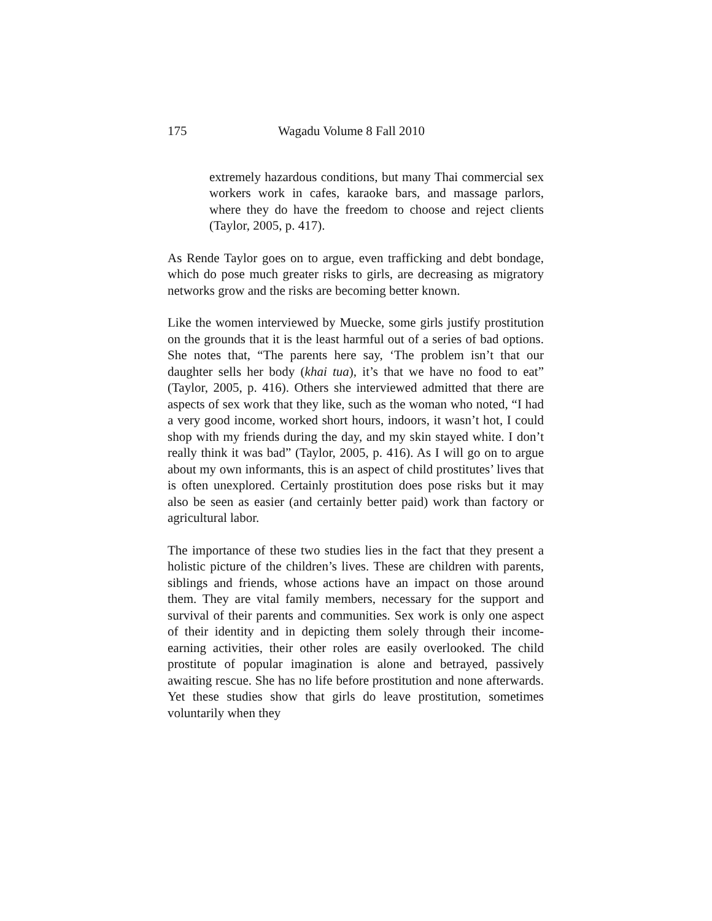175 Wagadu Volume 8 Fall 2010
extremely hazardous conditions, but many Thai commercial sex workers work in cafes, karaoke bars, and massage parlors, where they do have the freedom to choose and reject clients (Taylor, 2005, p. 417).
As Rende Taylor goes on to argue, even trafficking and debt bondage, which do pose much greater risks to girls, are decreasing as migratory networks grow and the risks are becoming better known.
Like the women interviewed by Muecke, some girls justify prostitution on the grounds that it is the least harmful out of a series of bad options. She notes that, “The parents here say, ‘The problem isn’t that our daughter sells her body (khai tua), it’s that we have no food to eat” (Taylor, 2005, p. 416). Others she interviewed admitted that there are aspects of sex work that they like, such as the woman who noted, “I had a very good income, worked short hours, indoors, it wasn’t hot, I could shop with my friends during the day, and my skin stayed white. I don’t really think it was bad” (Taylor, 2005, p. 416). As I will go on to argue about my own informants, this is an aspect of child prostitutes’ lives that is often unexplored. Certainly prostitution does pose risks but it may also be seen as easier (and certainly better paid) work than factory or agricultural labor.
The importance of these two studies lies in the fact that they present a holistic picture of the children’s lives. These are children with parents, siblings and friends, whose actions have an impact on those around them. They are vital family members, necessary for the support and survival of their parents and communities. Sex work is only one aspect of their identity and in depicting them solely through their income-earning activities, their other roles are easily overlooked. The child prostitute of popular imagination is alone and betrayed, passively awaiting rescue. She has no life before prostitution and none afterwards. Yet these studies show that girls do leave prostitution, sometimes voluntarily when they